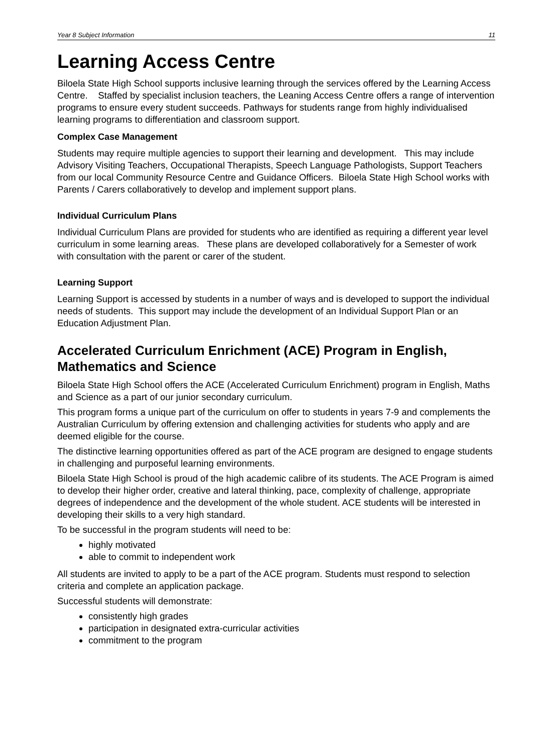Year 8 Subject Information 11
Learning Access Centre
Biloela State High School supports inclusive learning through the services offered by the Learning Access Centre. Staffed by specialist inclusion teachers, the Leaning Access Centre offers a range of intervention programs to ensure every student succeeds. Pathways for students range from highly individualised learning programs to differentiation and classroom support.
Complex Case Management
Students may require multiple agencies to support their learning and development. This may include Advisory Visiting Teachers, Occupational Therapists, Speech Language Pathologists, Support Teachers from our local Community Resource Centre and Guidance Officers. Biloela State High School works with Parents / Carers collaboratively to develop and implement support plans.
Individual Curriculum Plans
Individual Curriculum Plans are provided for students who are identified as requiring a different year level curriculum in some learning areas. These plans are developed collaboratively for a Semester of work with consultation with the parent or carer of the student.
Learning Support
Learning Support is accessed by students in a number of ways and is developed to support the individual needs of students. This support may include the development of an Individual Support Plan or an Education Adjustment Plan.
Accelerated Curriculum Enrichment (ACE) Program in English, Mathematics and Science
Biloela State High School offers the ACE (Accelerated Curriculum Enrichment) program in English, Maths and Science as a part of our junior secondary curriculum.
This program forms a unique part of the curriculum on offer to students in years 7-9 and complements the Australian Curriculum by offering extension and challenging activities for students who apply and are deemed eligible for the course.
The distinctive learning opportunities offered as part of the ACE program are designed to engage students in challenging and purposeful learning environments.
Biloela State High School is proud of the high academic calibre of its students. The ACE Program is aimed to develop their higher order, creative and lateral thinking, pace, complexity of challenge, appropriate degrees of independence and the development of the whole student. ACE students will be interested in developing their skills to a very high standard.
To be successful in the program students will need to be:
highly motivated
able to commit to independent work
All students are invited to apply to be a part of the ACE program. Students must respond to selection criteria and complete an application package.
Successful students will demonstrate:
consistently high grades
participation in designated extra-curricular activities
commitment to the program